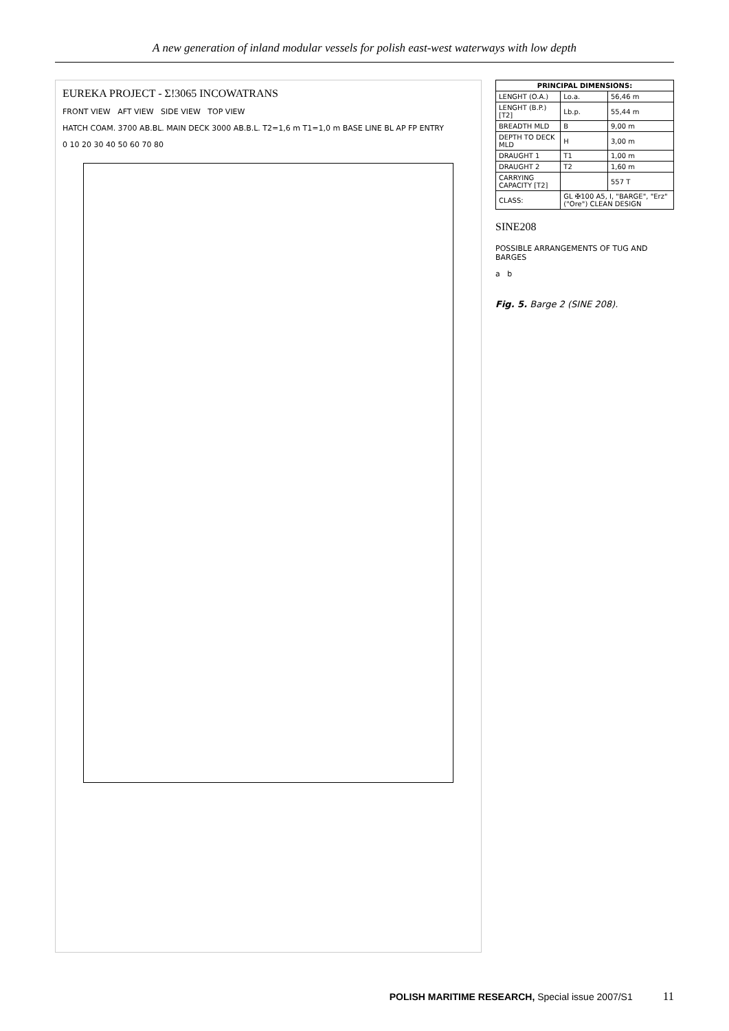A new generation of inland modular vessels for polish east-west waterways with low depth
EUREKA PROJECT - Σ!3065 INCOWATRANS
FRONT VIEW AFT VIEW SIDE VIEW TOP VIEW
HATCH COAM. 3700 AB.BL. MAIN DECK 3000 AB.B.L. T2=1,6 m T1=1,0 m BASE LINE BL AP FP ENTRY
0 10 20 30 40 50 60 70 80
| PRINCIPAL DIMENSIONS: | | |
| --- | --- | --- |
| LENGHT (O.A.) | Lo.a. | 56,46 m |
| LENGHT (B.P.) [T2] | Lb.p. | 55,44 m |
| BREADTH MLD | B | 9,00 m |
| DEPTH TO DECK MLD | H | 3,00 m |
| DRAUGHT 1 | T1 | 1,00 m |
| DRAUGHT 2 | T2 | 1,60 m |
| CARRYING CAPACITY [T2] | | 557 T |
| CLASS: | GL ✠100 A5, I, "BARGE", "Erz" ("Ore") CLEAN DESIGN | |
SINE208
POSSIBLE ARRANGEMENTS OF TUG AND BARGES
a b
Fig. 5. Barge 2 (SINE 208).
POLISH MARITIME RESEARCH, Special issue 2007/S1 11